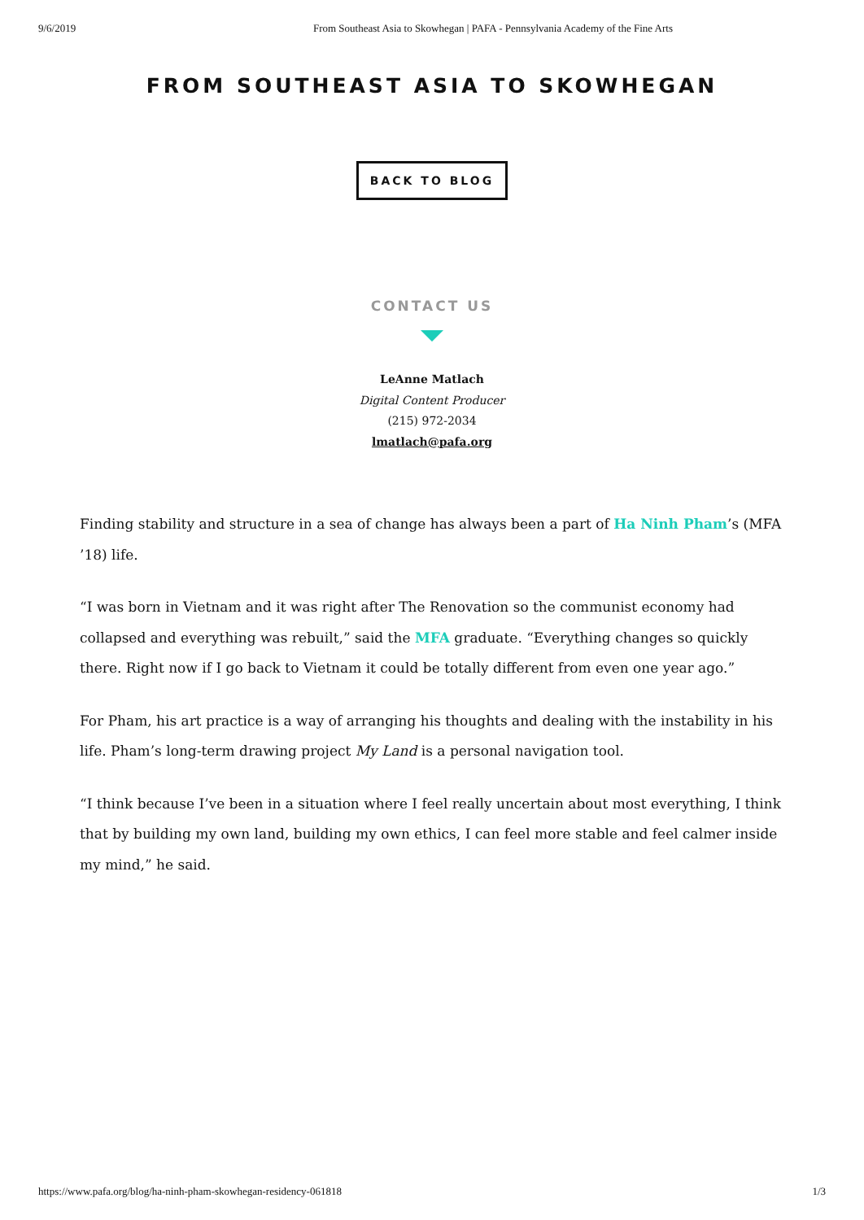9/6/2019 From Southeast Asia to Skowhegan | PAFA - Pennsylvania Academy of the Fine Arts
FROM SOUTHEAST ASIA TO SKOWHEGAN
BACK TO BLOG
CONTACT US
LeAnne Matlach
Digital Content Producer
(215) 972-2034
lmatlach@pafa.org
Finding stability and structure in a sea of change has always been a part of Ha Ninh Pham’s (MFA ’18) life.
“I was born in Vietnam and it was right after The Renovation so the communist economy had collapsed and everything was rebuilt,” said the MFA graduate. “Everything changes so quickly there. Right now if I go back to Vietnam it could be totally different from even one year ago.”
For Pham, his art practice is a way of arranging his thoughts and dealing with the instability in his life. Pham’s long-term drawing project My Land is a personal navigation tool.
“I think because I’ve been in a situation where I feel really uncertain about most everything, I think that by building my own land, building my own ethics, I can feel more stable and feel calmer inside my mind,” he said.
https://www.pafa.org/blog/ha-ninh-pham-skowhegan-residency-061818 1/3